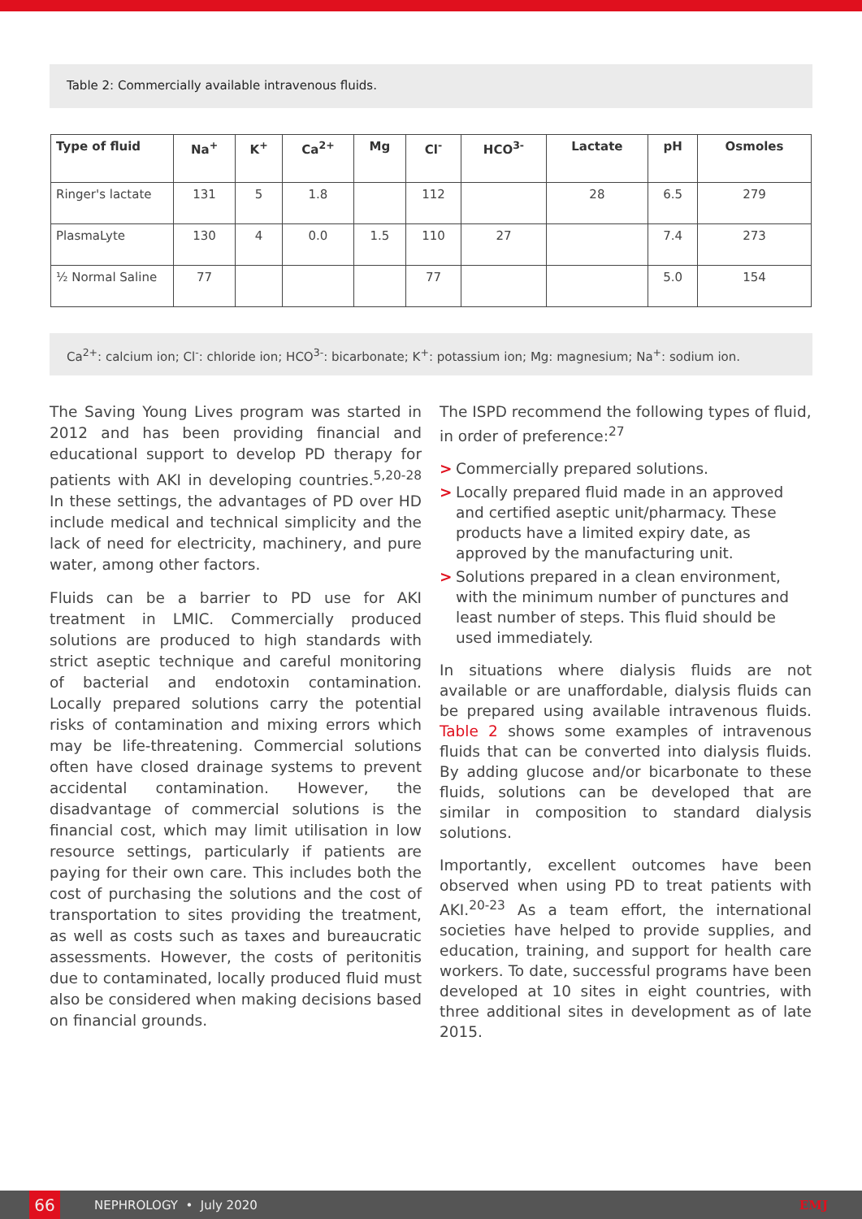Table 2: Commercially available intravenous fluids.
| Type of fluid | Na<sup>+</sup> | K<sup>+</sup> | Ca<sup>2+</sup> | Mg | Cl<sup>-</sup> | HCO<sup>3-</sup> | Lactate | pH | Osmoles |
| --- | --- | --- | --- | --- | --- | --- | --- | --- | --- |
| Ringer's lactate | 131 | 5 | 1.8 | | 112 | | 28 | 6.5 | 279 |
| PlasmaLyte | 130 | 4 | 0.0 | 1.5 | 110 | 27 | | 7.4 | 273 |
| ½ Normal Saline | 77 | | | | 77 | | | 5.0 | 154 |
Ca<sup>2+</sup>: calcium ion; Cl<sup>-</sup>: chloride ion; HCO<sup>3-</sup>: bicarbonate; K<sup>+</sup>: potassium ion; Mg: magnesium; Na<sup>+</sup>: sodium ion.
The Saving Young Lives program was started in 2012 and has been providing financial and educational support to develop PD therapy for patients with AKI in developing countries.<sup>5,20-28</sup> In these settings, the advantages of PD over HD include medical and technical simplicity and the lack of need for electricity, machinery, and pure water, among other factors.
Fluids can be a barrier to PD use for AKI treatment in LMIC. Commercially produced solutions are produced to high standards with strict aseptic technique and careful monitoring of bacterial and endotoxin contamination. Locally prepared solutions carry the potential risks of contamination and mixing errors which may be life-threatening. Commercial solutions often have closed drainage systems to prevent accidental contamination. However, the disadvantage of commercial solutions is the financial cost, which may limit utilisation in low resource settings, particularly if patients are paying for their own care. This includes both the cost of purchasing the solutions and the cost of transportation to sites providing the treatment, as well as costs such as taxes and bureaucratic assessments. However, the costs of peritonitis due to contaminated, locally produced fluid must also be considered when making decisions based on financial grounds.
The ISPD recommend the following types of fluid, in order of preference:<sup>27</sup>
> Commercially prepared solutions.
> Locally prepared fluid made in an approved and certified aseptic unit/pharmacy. These products have a limited expiry date, as approved by the manufacturing unit.
> Solutions prepared in a clean environment, with the minimum number of punctures and least number of steps. This fluid should be used immediately.
In situations where dialysis fluids are not available or are unaffordable, dialysis fluids can be prepared using available intravenous fluids. Table 2 shows some examples of intravenous fluids that can be converted into dialysis fluids. By adding glucose and/or bicarbonate to these fluids, solutions can be developed that are similar in composition to standard dialysis solutions.
Importantly, excellent outcomes have been observed when using PD to treat patients with AKI.<sup>20-23</sup> As a team effort, the international societies have helped to provide supplies, and education, training, and support for health care workers. To date, successful programs have been developed at 10 sites in eight countries, with three additional sites in development as of late 2015.
66
NEPHROLOGY • July 2020 EMJ